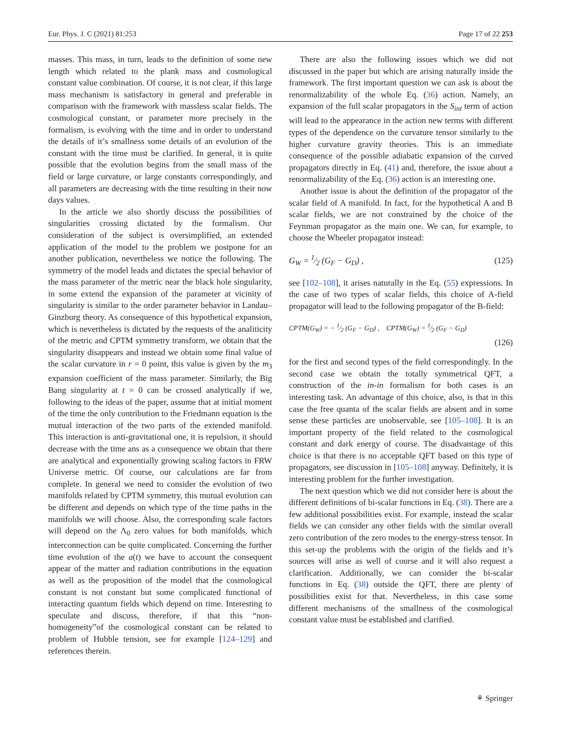Eur. Phys. J. C (2021) 81:253 Page 17 of 22 253
masses. This mass, in turn, leads to the definition of some new length which related to the plank mass and cosmological constant value combination. Of course, it is not clear, if this large mass mechanism is satisfactory in general and preferable in comparison with the framework with massless scalar fields. The cosmological constant, or parameter more precisely in the formalism, is evolving with the time and in order to understand the details of it’s smallness some details of an evolution of the constant with the time must be clarified. In general, it is quite possible that the evolution begins from the small mass of the field or large curvature, or large constants correspondingly, and all parameters are decreasing with the time resulting in their now days values.
In the article we also shortly discuss the possibilities of singularities crossing dictated by the formalism. Our consideration of the subject is oversimplified, an extended application of the model to the problem we postpone for an another publication, nevertheless we notice the following. The symmetry of the model leads and dictates the special behavior of the mass parameter of the metric near the black hole singularity, in some extend the expansion of the parameter at vicinity of singularity is similar to the order parameter behavior in Landau–Ginzburg theory. As consequence of this hypothetical expansion, which is nevertheless is dictated by the requests of the analiticity of the metric and CPTM symmetry transform, we obtain that the singularity disappears and instead we obtain some final value of the scalar curvature in r = 0 point, this value is given by the m<sub>3</sub> expansion coefficient of the mass parameter. Similarly, the Big Bang singularity at t = 0 can be crossed analytically if we, following to the ideas of the paper, assume that at initial moment of the time the only contribution to the Friedmann equation is the mutual interaction of the two parts of the extended manifold. This interaction is anti-gravitational one, it is repulsion, it should decrease with the time ans as a consequence we obtain that there are analytical and exponentially growing scaling factors in FRW Universe metric. Of course, our calculations are far from complete. In general we need to consider the evolution of two manifolds related by CPTM symmetry, this mutual evolution can be different and depends on which type of the time paths in the manifolds we will choose. Also, the corresponding scale factors will depend on the Λ<sub>0</sub> zero values for both manifolds, which interconnection can be quite complicated. Concerning the further time evolution of the a(t) we have to account the consequent appear of the matter and radiation contributions in the equation as well as the proposition of the model that the cosmological constant is not constant but some complicated functional of interacting quantum fields which depend on time. Interesting to speculate and discuss, therefore, if that this “non-homogeneity”of the cosmological constant can be related to problem of Hubble tension, see for example [124–129] and references therein.
There are also the following issues which we did not discussed in the paper but which are arising naturally inside the framework. The first important question we can ask is about the renormalizability of the whole Eq. (36) action. Namely, an expansion of the full scalar propagators in the S<sub>int</sub> term of action will lead to the appearance in the action new terms with different types of the dependence on the curvature tensor similarly to the higher curvature gravity theories. This is an immediate consequence of the possible adiabatic expansion of the curved propagators directly in Eq. (41) and, therefore, the issue about a renormalizability of the Eq. (36) action is an interesting one.
Another issue is about the definition of the propagator of the scalar field of A manifold. In fact, for the hypothetical A and B scalar fields, we are not constrained by the choice of the Feynman propagator as the main one. We can, for example, to choose the Wheeler propagator instead:
G<sub>W</sub> = 1⁄2 (G<sub>F</sub> − G<sub>D</sub>) , (125)
see [102–108], it arises naturally in the Eq. (55) expressions. In the case of two types of scalar fields, this choice of A-field propagator will lead to the following propagator of the B-field:
CPTM(G<sub>W</sub>) = − 1⁄2 (G<sub>F</sub> − G<sub>D</sub>) , CPTM(G<sub>W</sub>) = 1⁄2 (G<sub>F</sub> − G<sub>D</sub>)
(126)
for the first and second types of the field correspondingly. In the second case we obtain the totally symmetrical QFT, a construction of the in-in formalism for both cases is an interesting task. An advantage of this choice, also, is that in this case the free quanta of the scalar fields are absent and in some sense these particles are unobservable, see [105–108]. It is an important property of the field related to the cosmological constant and dark energy of course. The disadvantage of this choice is that there is no acceptable QFT based on this type of propagators, see discussion in [105–108] anyway. Definitely, it is interesting problem for the further investigation.
The next question which we did not consider here is about the different definitions of bi-scalar functions in Eq. (38). There are a few additional possibilities exist. For example, instead the scalar fields we can consider any other fields with the similar overall zero contribution of the zero modes to the energy-stress tensor. In this set-up the problems with the origin of the fields and it’s sources will arise as well of course and it will also request a clarification. Additionally, we can consider the bi-scalar functions in Eq. (38) outside the QFT, there are plenty of possibilities exist for that. Nevertheless, in this case some different mechanisms of the smallness of the cosmological constant value must be established and clarified.
⚘ Springer